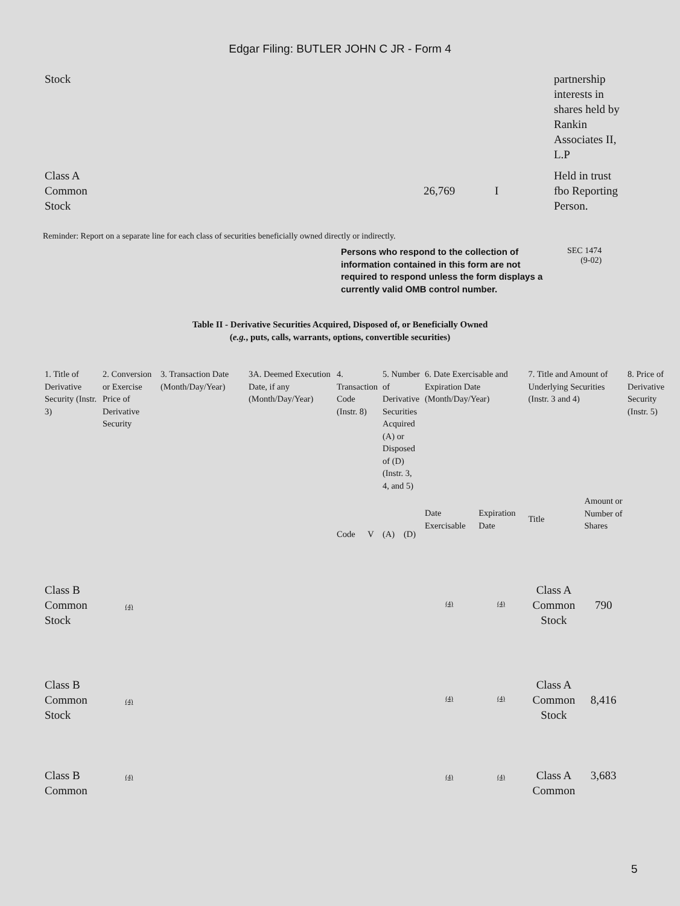Edgar Filing: BUTLER JOHN C JR - Form 4
| Stock | | | partnership interests in shares held by Rankin Associates II, L.P |
| Class A Common Stock | 26,769 | I | Held in trust fbo Reporting Person. |
Reminder: Report on a separate line for each class of securities beneficially owned directly or indirectly.
Persons who respond to the collection of information contained in this form are not required to respond unless the form displays a currently valid OMB control number.
SEC 1474
(9-02)
Table II - Derivative Securities Acquired, Disposed of, or Beneficially Owned
(e.g., puts, calls, warrants, options, convertible securities)
| 1. Title of Derivative Security (Instr. 3) | 2. Conversion or Exercise Price of Derivative Security | 3. Transaction Date (Month/Day/Year) | 3A. Deemed Execution Date, if any (Month/Day/Year) | 4. Transaction Code (Instr. 8) | | 5. Number of Derivative Securities Acquired (A) or Disposed of (D) (Instr. 3, 4, and 5) | | 6. Date Exercisable and Expiration Date (Month/Day/Year) | | 7. Title and Amount of Underlying Securities (Instr. 3 and 4) | | 8. Price of Derivative Security (Instr. 5) |
| | | | | Code | V | (A) | (D) | Date Exercisable | Expiration Date | Title | Amount or Number of Shares | |
| Class B Common Stock | (4) | | | | | | | (4) | (4) | Class A Common Stock | 790 | |
| Class B Common Stock | (4) | | | | | | | (4) | (4) | Class A Common Stock | 8,416 | |
| Class B Common | (4) | | | | | | | (4) | (4) | Class A Common | 3,683 | |
5